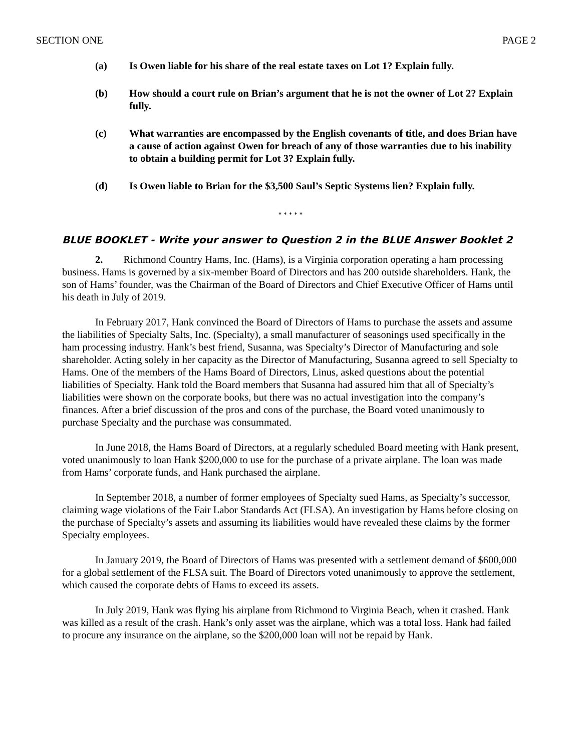SECTION ONE PAGE 2
(a) Is Owen liable for his share of the real estate taxes on Lot 1? Explain fully.
(b) How should a court rule on Brian’s argument that he is not the owner of Lot 2? Explain fully.
(c) What warranties are encompassed by the English covenants of title, and does Brian have a cause of action against Owen for breach of any of those warranties due to his inability to obtain a building permit for Lot 3? Explain fully.
(d) Is Owen liable to Brian for the $3,500 Saul’s Septic Systems lien? Explain fully.
* * * * *
BLUE BOOKLET - Write your answer to Question 2 in the BLUE Answer Booklet 2
2. Richmond Country Hams, Inc. (Hams), is a Virginia corporation operating a ham processing business. Hams is governed by a six-member Board of Directors and has 200 outside shareholders. Hank, the son of Hams’ founder, was the Chairman of the Board of Directors and Chief Executive Officer of Hams until his death in July of 2019.
In February 2017, Hank convinced the Board of Directors of Hams to purchase the assets and assume the liabilities of Specialty Salts, Inc. (Specialty), a small manufacturer of seasonings used specifically in the ham processing industry. Hank’s best friend, Susanna, was Specialty’s Director of Manufacturing and sole shareholder. Acting solely in her capacity as the Director of Manufacturing, Susanna agreed to sell Specialty to Hams. One of the members of the Hams Board of Directors, Linus, asked questions about the potential liabilities of Specialty. Hank told the Board members that Susanna had assured him that all of Specialty’s liabilities were shown on the corporate books, but there was no actual investigation into the company’s finances. After a brief discussion of the pros and cons of the purchase, the Board voted unanimously to purchase Specialty and the purchase was consummated.
In June 2018, the Hams Board of Directors, at a regularly scheduled Board meeting with Hank present, voted unanimously to loan Hank $200,000 to use for the purchase of a private airplane. The loan was made from Hams’ corporate funds, and Hank purchased the airplane.
In September 2018, a number of former employees of Specialty sued Hams, as Specialty’s successor, claiming wage violations of the Fair Labor Standards Act (FLSA). An investigation by Hams before closing on the purchase of Specialty’s assets and assuming its liabilities would have revealed these claims by the former Specialty employees.
In January 2019, the Board of Directors of Hams was presented with a settlement demand of $600,000 for a global settlement of the FLSA suit. The Board of Directors voted unanimously to approve the settlement, which caused the corporate debts of Hams to exceed its assets.
In July 2019, Hank was flying his airplane from Richmond to Virginia Beach, when it crashed. Hank was killed as a result of the crash. Hank’s only asset was the airplane, which was a total loss. Hank had failed to procure any insurance on the airplane, so the $200,000 loan will not be repaid by Hank.